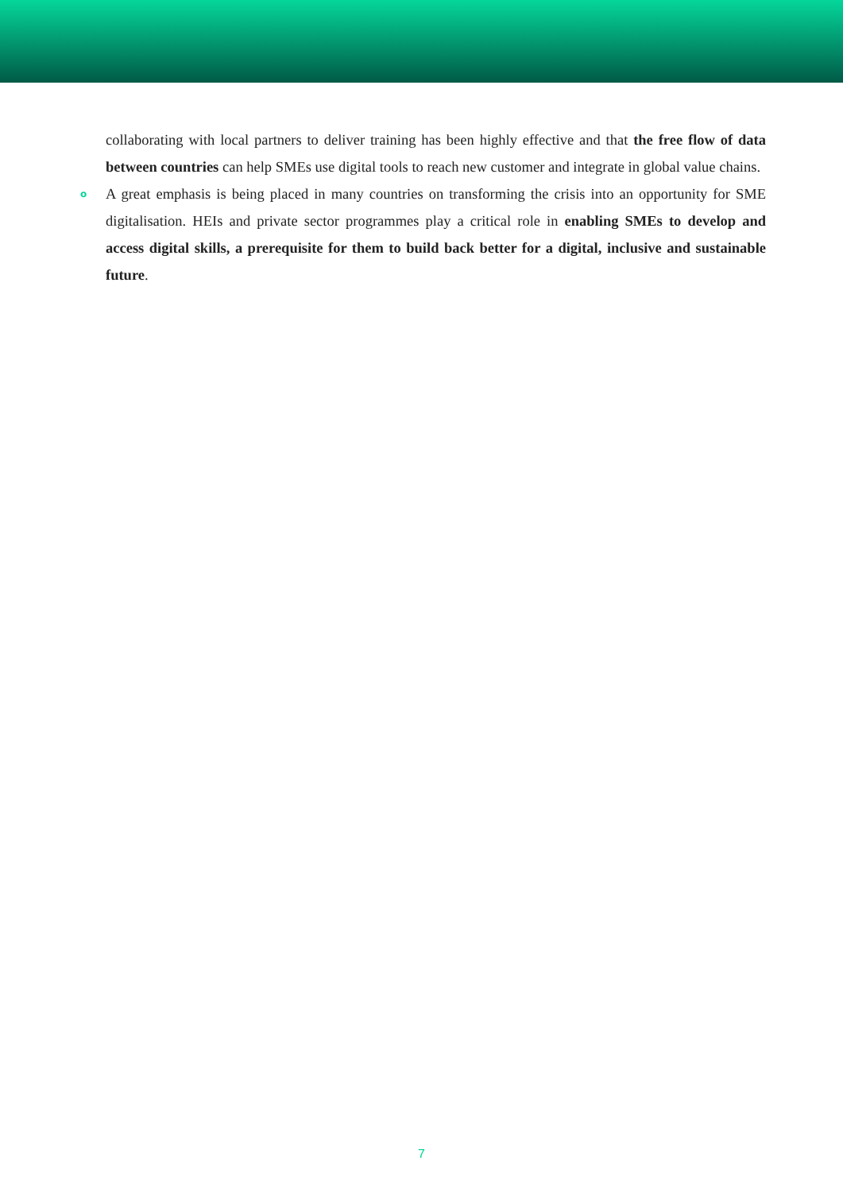collaborating with local partners to deliver training has been highly effective and that the free flow of data between countries can help SMEs use digital tools to reach new customer and integrate in global value chains.
o A great emphasis is being placed in many countries on transforming the crisis into an opportunity for SME digitalisation. HEIs and private sector programmes play a critical role in enabling SMEs to develop and access digital skills, a prerequisite for them to build back better for a digital, inclusive and sustainable future.
7